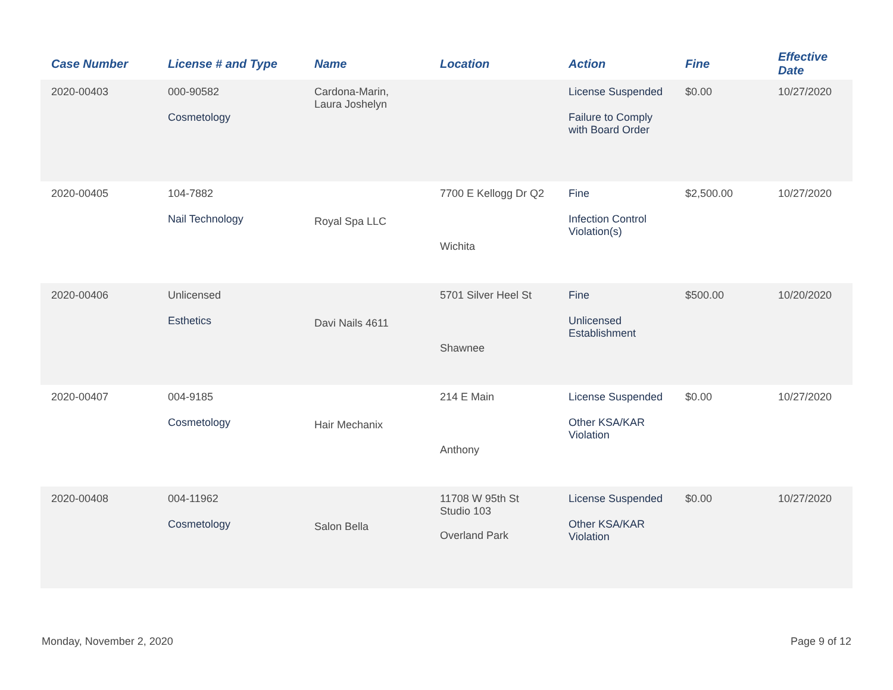| Case Number | License # and Type | Name | Location | Action | Fine | Effective Date |
| --- | --- | --- | --- | --- | --- | --- |
| 2020-00403 | 000-90582 Cosmetology | Cardona-Marin, Laura Joshelyn | | License Suspended Failure to Comply with Board Order | $0.00 | 10/27/2020 |
| 2020-00405 | 104-7882 Nail Technology | Royal Spa LLC | 7700 E Kellogg Dr Q2 Wichita | Fine Infection Control Violation(s) | $2,500.00 | 10/27/2020 |
| 2020-00406 | Unlicensed Esthetics | Davi Nails 4611 | 5701 Silver Heel St Shawnee | Fine Unlicensed Establishment | $500.00 | 10/20/2020 |
| 2020-00407 | 004-9185 Cosmetology | Hair Mechanix | 214 E Main Anthony | License Suspended Other KSA/KAR Violation | $0.00 | 10/27/2020 |
| 2020-00408 | 004-11962 Cosmetology | Salon Bella | 11708 W 95th St Studio 103 Overland Park | License Suspended Other KSA/KAR Violation | $0.00 | 10/27/2020 |
Monday, November 2, 2020 Page 9 of 12